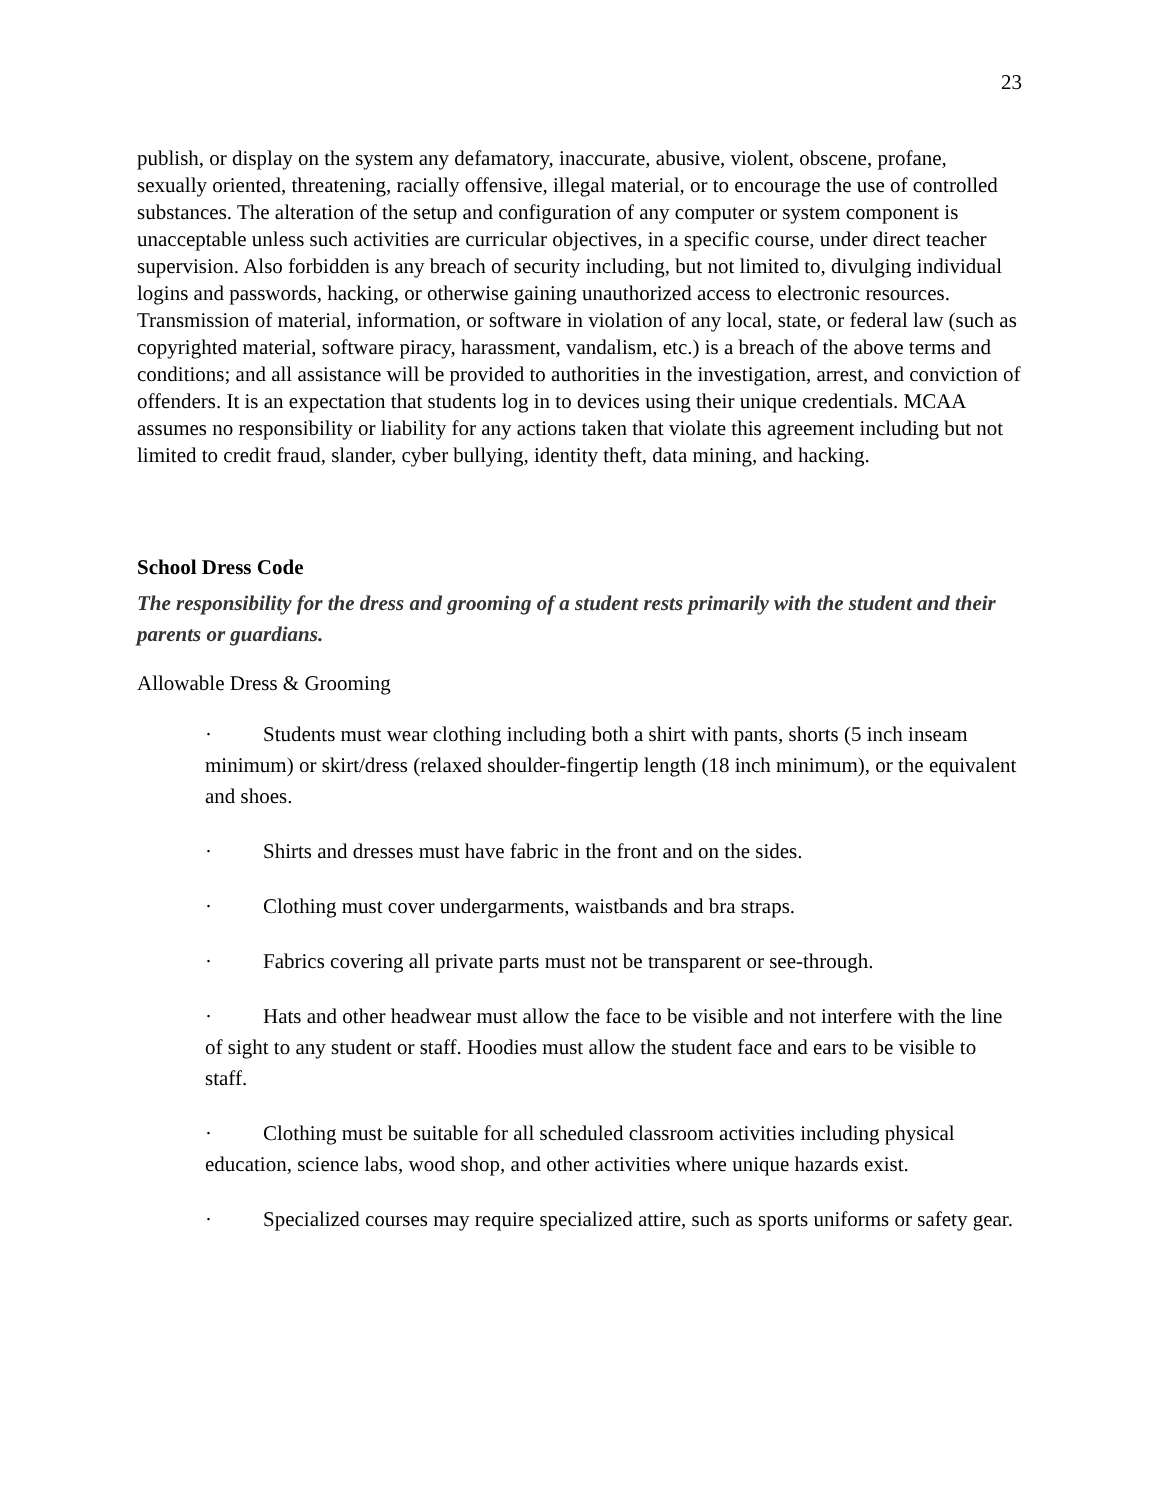23
publish, or display on the system any defamatory, inaccurate, abusive, violent, obscene, profane, sexually oriented, threatening, racially offensive, illegal material, or to encourage the use of controlled substances. The alteration of the setup and configuration of any computer or system component is unacceptable unless such activities are curricular objectives, in a specific course, under direct teacher supervision. Also forbidden is any breach of security including, but not limited to, divulging individual logins and passwords, hacking, or otherwise gaining unauthorized access to electronic resources. Transmission of material, information, or software in violation of any local, state, or federal law (such as copyrighted material, software piracy, harassment, vandalism, etc.) is a breach of the above terms and conditions; and all assistance will be provided to authorities in the investigation, arrest, and conviction of offenders. It is an expectation that students log in to devices using their unique credentials. MCAA assumes no responsibility or liability for any actions taken that violate this agreement including but not limited to credit fraud, slander, cyber bullying, identity theft, data mining, and hacking.
School Dress Code
The responsibility for the dress and grooming of a student rests primarily with the student and their parents or guardians.
Allowable Dress & Grooming
· Students must wear clothing including both a shirt with pants, shorts (5 inch inseam minimum) or skirt/dress (relaxed shoulder-fingertip length (18 inch minimum), or the equivalent and shoes.
· Shirts and dresses must have fabric in the front and on the sides.
· Clothing must cover undergarments, waistbands and bra straps.
· Fabrics covering all private parts must not be transparent or see-through.
· Hats and other headwear must allow the face to be visible and not interfere with the line of sight to any student or staff. Hoodies must allow the student face and ears to be visible to staff.
· Clothing must be suitable for all scheduled classroom activities including physical education, science labs, wood shop, and other activities where unique hazards exist.
· Specialized courses may require specialized attire, such as sports uniforms or safety gear.